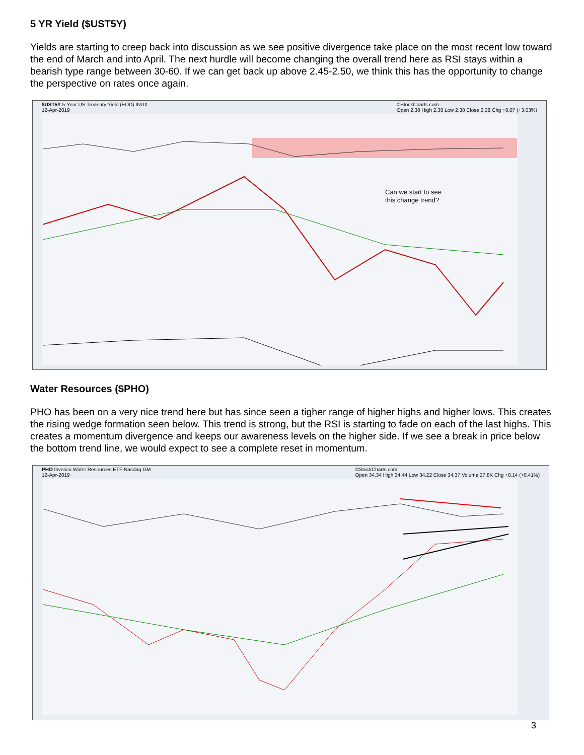5 YR Yield ($UST5Y)
Yields are starting to creep back into discussion as we see positive divergence take place on the most recent low toward the end of March and into April. The next hurdle will become changing the overall trend here as RSI stays within a bearish type range between 30-60. If we can get back up above 2.45-2.50, we think this has the opportunity to change the perspective on rates once again.
$UST5Y 5-Year US Treasury Yield (EOD) INDX
12-Apr-2019 ©StockCharts.com
Open 2.38 High 2.38 Low 2.38 Close 2.38 Chg +0.07 (+3.03%)
Can we start to see
this change trend?
Water Resources ($PHO)
PHO has been on a very nice trend here but has since seen a tigher range of higher highs and higher lows. This creates the rising wedge formation seen below. This trend is strong, but the RSI is starting to fade on each of the last highs. This creates a momentum divergence and keeps our awareness levels on the higher side. If we see a break in price below the bottom trend line, we would expect to see a complete reset in momentum.
PHO Invesco Water Resources ETF Nasdaq GM
12-Apr-2019 ©StockCharts.com
Open 34.34 High 34.44 Low 34.22 Close 34.37 Volume 27.8K Chg +0.14 (+0.41%)
3